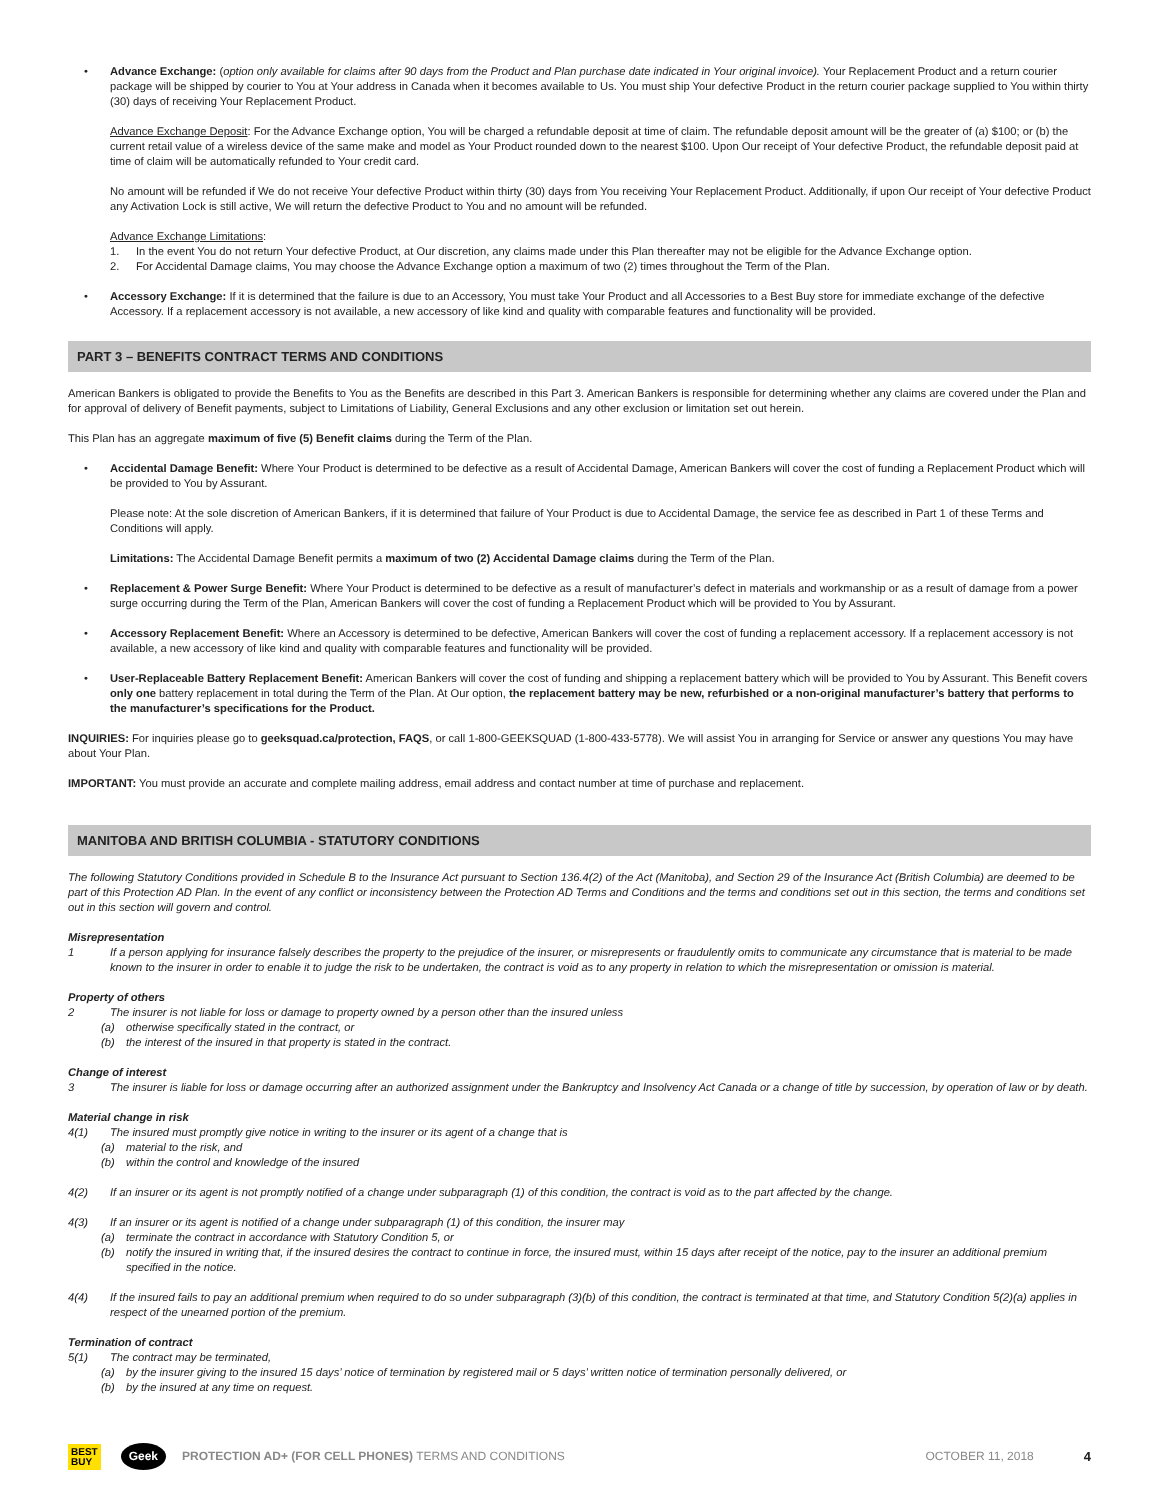• Advance Exchange: (option only available for claims after 90 days from the Product and Plan purchase date indicated in Your original invoice). Your Replacement Product and a return courier package will be shipped by courier to You at Your address in Canada when it becomes available to Us. You must ship Your defective Product in the return courier package supplied to You within thirty (30) days of receiving Your Replacement Product.
Advance Exchange Deposit: For the Advance Exchange option, You will be charged a refundable deposit at time of claim. The refundable deposit amount will be the greater of (a) $100; or (b) the current retail value of a wireless device of the same make and model as Your Product rounded down to the nearest $100. Upon Our receipt of Your defective Product, the refundable deposit paid at time of claim will be automatically refunded to Your credit card.
No amount will be refunded if We do not receive Your defective Product within thirty (30) days from You receiving Your Replacement Product. Additionally, if upon Our receipt of Your defective Product any Activation Lock is still active, We will return the defective Product to You and no amount will be refunded.
Advance Exchange Limitations:
1. In the event You do not return Your defective Product, at Our discretion, any claims made under this Plan thereafter may not be eligible for the Advance Exchange option.
2. For Accidental Damage claims, You may choose the Advance Exchange option a maximum of two (2) times throughout the Term of the Plan.
• Accessory Exchange: If it is determined that the failure is due to an Accessory, You must take Your Product and all Accessories to a Best Buy store for immediate exchange of the defective Accessory. If a replacement accessory is not available, a new accessory of like kind and quality with comparable features and functionality will be provided.
PART 3 – BENEFITS CONTRACT TERMS AND CONDITIONS
American Bankers is obligated to provide the Benefits to You as the Benefits are described in this Part 3. American Bankers is responsible for determining whether any claims are covered under the Plan and for approval of delivery of Benefit payments, subject to Limitations of Liability, General Exclusions and any other exclusion or limitation set out herein.
This Plan has an aggregate maximum of five (5) Benefit claims during the Term of the Plan.
• Accidental Damage Benefit: Where Your Product is determined to be defective as a result of Accidental Damage, American Bankers will cover the cost of funding a Replacement Product which will be provided to You by Assurant.
Please note: At the sole discretion of American Bankers, if it is determined that failure of Your Product is due to Accidental Damage, the service fee as described in Part 1 of these Terms and Conditions will apply.
Limitations: The Accidental Damage Benefit permits a maximum of two (2) Accidental Damage claims during the Term of the Plan.
• Replacement & Power Surge Benefit: Where Your Product is determined to be defective as a result of manufacturer’s defect in materials and workmanship or as a result of damage from a power surge occurring during the Term of the Plan, American Bankers will cover the cost of funding a Replacement Product which will be provided to You by Assurant.
• Accessory Replacement Benefit: Where an Accessory is determined to be defective, American Bankers will cover the cost of funding a replacement accessory. If a replacement accessory is not available, a new accessory of like kind and quality with comparable features and functionality will be provided.
• User-Replaceable Battery Replacement Benefit: American Bankers will cover the cost of funding and shipping a replacement battery which will be provided to You by Assurant. This Benefit covers only one battery replacement in total during the Term of the Plan. At Our option, the replacement battery may be new, refurbished or a non-original manufacturer’s battery that performs to the manufacturer’s specifications for the Product.
INQUIRIES: For inquiries please go to geeksquad.ca/protection, FAQS, or call 1-800-GEEKSQUAD (1-800-433-5778). We will assist You in arranging for Service or answer any questions You may have about Your Plan.
IMPORTANT: You must provide an accurate and complete mailing address, email address and contact number at time of purchase and replacement.
MANITOBA AND BRITISH COLUMBIA - STATUTORY CONDITIONS
The following Statutory Conditions provided in Schedule B to the Insurance Act pursuant to Section 136.4(2) of the Act (Manitoba), and Section 29 of the Insurance Act (British Columbia) are deemed to be part of this Protection AD Plan. In the event of any conflict or inconsistency between the Protection AD Terms and Conditions and the terms and conditions set out in this section, the terms and conditions set out in this section will govern and control.
Misrepresentation
1 If a person applying for insurance falsely describes the property to the prejudice of the insurer, or misrepresents or fraudulently omits to communicate any circumstance that is material to be made known to the insurer in order to enable it to judge the risk to be undertaken, the contract is void as to any property in relation to which the misrepresentation or omission is material.
Property of others
2 The insurer is not liable for loss or damage to property owned by a person other than the insured unless
(a) otherwise specifically stated in the contract, or
(b) the interest of the insured in that property is stated in the contract.
Change of interest
3 The insurer is liable for loss or damage occurring after an authorized assignment under the Bankruptcy and Insolvency Act Canada or a change of title by succession, by operation of law or by death.
Material change in risk
4(1) The insured must promptly give notice in writing to the insurer or its agent of a change that is
(a) material to the risk, and
(b) within the control and knowledge of the insured
4(2) If an insurer or its agent is not promptly notified of a change under subparagraph (1) of this condition, the contract is void as to the part affected by the change.
4(3) If an insurer or its agent is notified of a change under subparagraph (1) of this condition, the insurer may
(a) terminate the contract in accordance with Statutory Condition 5, or
(b) notify the insured in writing that, if the insured desires the contract to continue in force, the insured must, within 15 days after receipt of the notice, pay to the insurer an additional premium specified in the notice.
4(4) If the insured fails to pay an additional premium when required to do so under subparagraph (3)(b) of this condition, the contract is terminated at that time, and Statutory Condition 5(2)(a) applies in respect of the unearned portion of the premium.
Termination of contract
5(1) The contract may be terminated,
(a) by the insurer giving to the insured 15 days’ notice of termination by registered mail or 5 days’ written notice of termination personally delivered, or
(b) by the insured at any time on request.
BEST
BUY Geek PROTECTION AD+ (FOR CELL PHONES) TERMS AND CONDITIONS OCTOBER 11, 2018 4